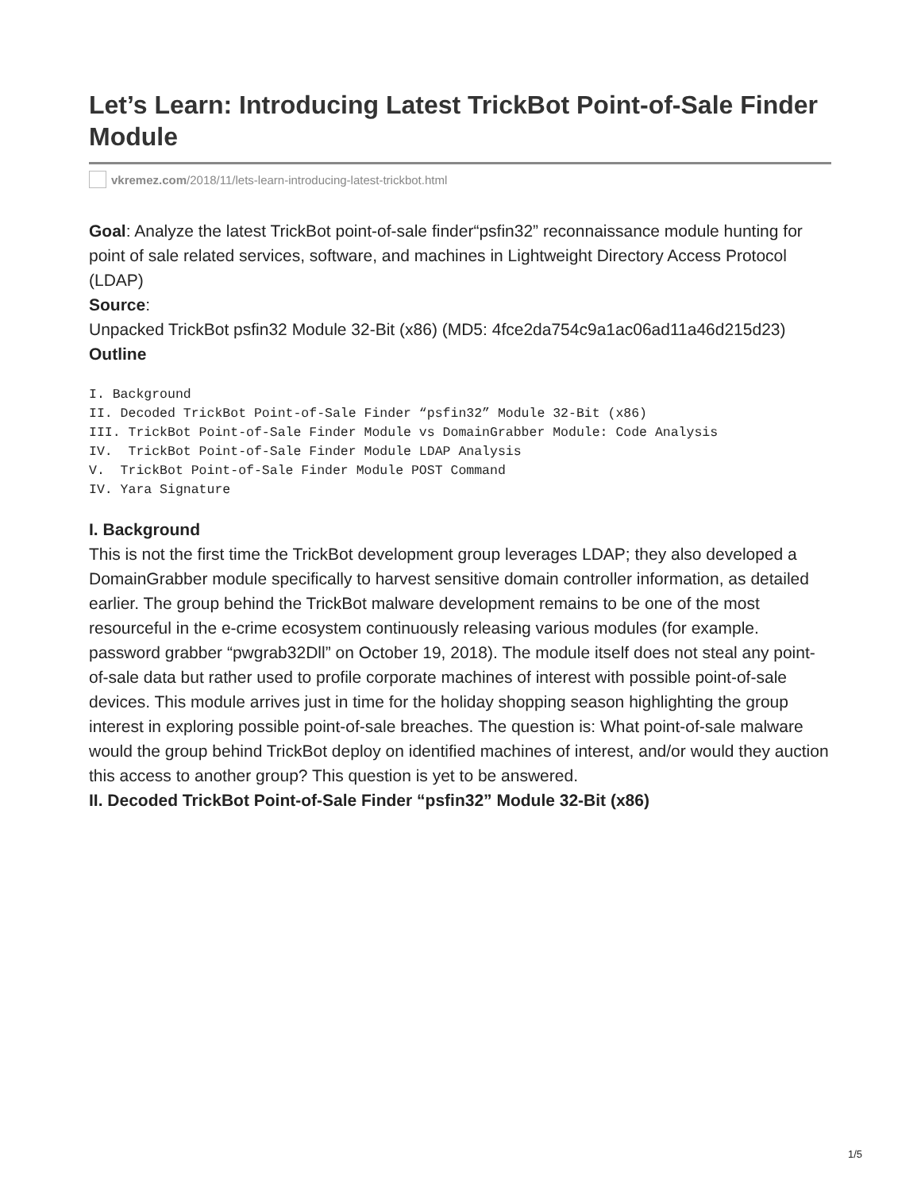Let’s Learn: Introducing Latest TrickBot Point-of-Sale Finder Module
vkremez.com/2018/11/lets-learn-introducing-latest-trickbot.html
Goal: Analyze the latest TrickBot point-of-sale finder“psfin32” reconnaissance module hunting for point of sale related services, software, and machines in Lightweight Directory Access Protocol (LDAP)
Source:
Unpacked TrickBot psfin32 Module 32-Bit (x86) (MD5: 4fce2da754c9a1ac06ad11a46d215d23)
Outline
I. Background
II. Decoded TrickBot Point-of-Sale Finder “psfin32” Module 32-Bit (x86)
III. TrickBot Point-of-Sale Finder Module vs DomainGrabber Module: Code Analysis
IV.  TrickBot Point-of-Sale Finder Module LDAP Analysis
V.  TrickBot Point-of-Sale Finder Module POST Command
IV. Yara Signature
I. Background
This is not the first time the TrickBot development group leverages LDAP; they also developed a DomainGrabber module specifically to harvest sensitive domain controller information, as detailed earlier. The group behind the TrickBot malware development remains to be one of the most resourceful in the e-crime ecosystem continuously releasing various modules (for example. password grabber “pwgrab32Dll” on October 19, 2018). The module itself does not steal any point-of-sale data but rather used to profile corporate machines of interest with possible point-of-sale devices. This module arrives just in time for the holiday shopping season highlighting the group interest in exploring possible point-of-sale breaches. The question is: What point-of-sale malware would the group behind TrickBot deploy on identified machines of interest, and/or would they auction this access to another group? This question is yet to be answered.
II. Decoded TrickBot Point-of-Sale Finder “psfin32” Module 32-Bit (x86)
1/5